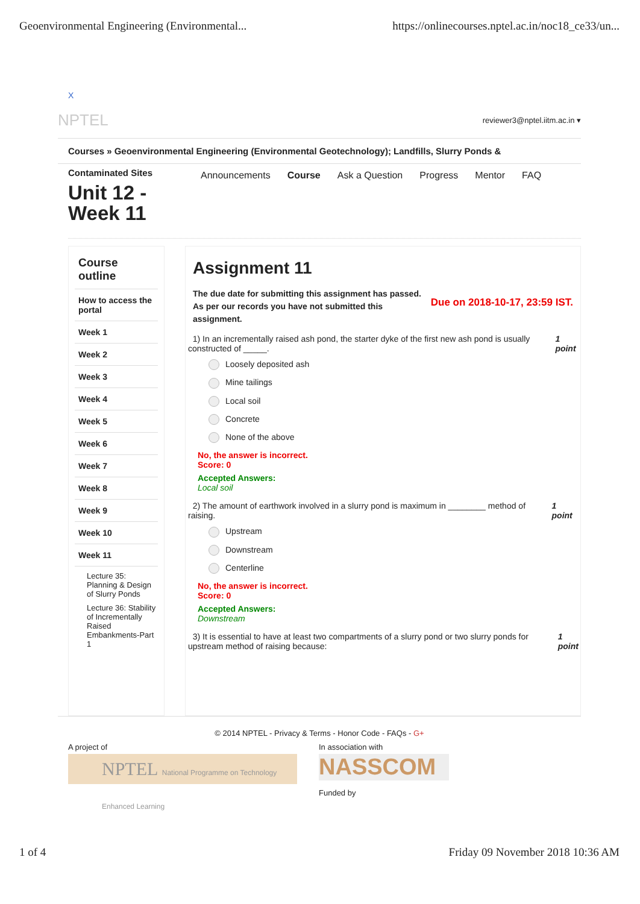Geoenvironmental Engineering (Environmental... https://onlinecourses.nptel.ac.in/noc18_ce33/un...
X
NPTEL reviewer3@nptel.iitm.ac.in ▾
Courses » Geoenvironmental Engineering (Environmental Geotechnology); Landfills, Slurry Ponds &
Contaminated Sites
Unit 12 - Week 11
Announcements Course Ask a Question Progress Mentor FAQ
Course outline
How to access the portal
Week 1
Week 2
Week 3
Week 4
Week 5
Week 6
Week 7
Week 8
Week 9
Week 10
Week 11
Lecture 35: Planning & Design of Slurry Ponds
Lecture 36: Stability of Incrementally Raised Embankments-Part 1
Assignment 11
The due date for submitting this assignment has passed.
As per our records you have not submitted this
assignment. Due on 2018-10-17, 23:59 IST.
1) In an incrementally raised ash pond, the starter dyke of the first new ash pond is usually constructed of _____. 1 point
Loosely deposited ash
Mine tailings
Local soil
Concrete
None of the above
No, the answer is incorrect.
Score: 0
Accepted Answers:
Local soil
2) The amount of earthwork involved in a slurry pond is maximum in ________ method of raising. 1 point
Upstream
Downstream
Centerline
No, the answer is incorrect.
Score: 0
Accepted Answers:
Downstream
3) It is essential to have at least two compartments of a slurry pond or two slurry ponds for upstream method of raising because: 1 point
© 2014 NPTEL - Privacy & Terms - Honor Code - FAQs - G+
A project of
NPTEL National Programme on Technology Enhanced Learning
In association with
NASSCOM
Funded by
1 of 4 Friday 09 November 2018 10:36 AM